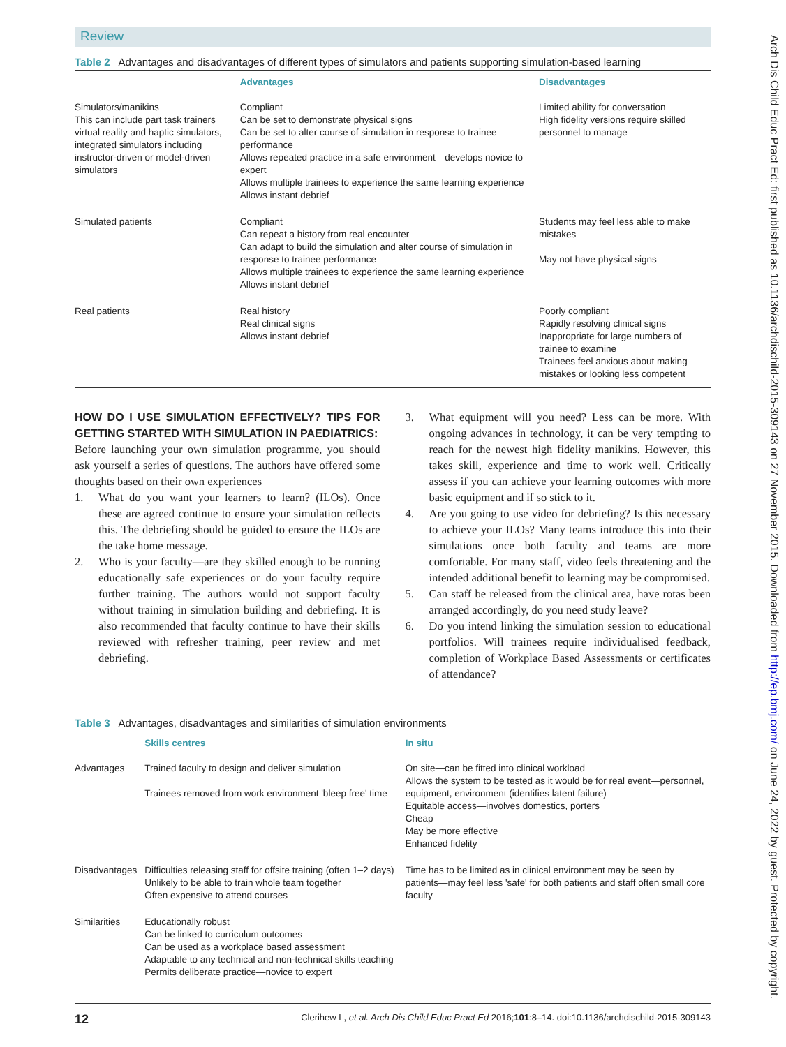Review
Table 2 Advantages and disadvantages of different types of simulators and patients supporting simulation-based learning
| | Advantages | Disadvantages |
| --- | --- | --- |
| Simulators/manikins This can include part task trainers virtual reality and haptic simulators, integrated simulators including instructor-driven or model-driven simulators | Compliant Can be set to demonstrate physical signs Can be set to alter course of simulation in response to trainee performance Allows repeated practice in a safe environment—develops novice to expert Allows multiple trainees to experience the same learning experience Allows instant debrief | Limited ability for conversation High fidelity versions require skilled personnel to manage |
| Simulated patients | Compliant Can repeat a history from real encounter Can adapt to build the simulation and alter course of simulation in response to trainee performance Allows multiple trainees to experience the same learning experience Allows instant debrief | Students may feel less able to make mistakes May not have physical signs |
| Real patients | Real history Real clinical signs Allows instant debrief | Poorly compliant Rapidly resolving clinical signs Inappropriate for large numbers of trainee to examine Trainees feel anxious about making mistakes or looking less competent |
HOW DO I USE SIMULATION EFFECTIVELY? TIPS FOR GETTING STARTED WITH SIMULATION IN PAEDIATRICS:
Before launching your own simulation programme, you should ask yourself a series of questions. The authors have offered some thoughts based on their own experiences
1. What do you want your learners to learn? (ILOs). Once these are agreed continue to ensure your simulation reflects this. The debriefing should be guided to ensure the ILOs are the take home message.
2. Who is your faculty—are they skilled enough to be running educationally safe experiences or do your faculty require further training. The authors would not support faculty without training in simulation building and debriefing. It is also recommended that faculty continue to have their skills reviewed with refresher training, peer review and met debriefing.
3. What equipment will you need? Less can be more. With ongoing advances in technology, it can be very tempting to reach for the newest high fidelity manikins. However, this takes skill, experience and time to work well. Critically assess if you can achieve your learning outcomes with more basic equipment and if so stick to it.
4. Are you going to use video for debriefing? Is this necessary to achieve your ILOs? Many teams introduce this into their simulations once both faculty and teams are more comfortable. For many staff, video feels threatening and the intended additional benefit to learning may be compromised.
5. Can staff be released from the clinical area, have rotas been arranged accordingly, do you need study leave?
6. Do you intend linking the simulation session to educational portfolios. Will trainees require individualised feedback, completion of Workplace Based Assessments or certificates of attendance?
Table 3 Advantages, disadvantages and similarities of simulation environments
| | Skills centres | In situ |
| --- | --- | --- |
| Advantages | Trained faculty to design and deliver simulation Trainees removed from work environment 'bleep free' time | On site—can be fitted into clinical workload Allows the system to be tested as it would be for real event—personnel, equipment, environment (identifies latent failure) Equitable access—involves domestics, porters Cheap May be more effective Enhanced fidelity |
| Disadvantages | Difficulties releasing staff for offsite training (often 1–2 days) Unlikely to be able to train whole team together Often expensive to attend courses | Time has to be limited as in clinical environment may be seen by patients—may feel less 'safe' for both patients and staff often small core faculty |
| Similarities | Educationally robust Can be linked to curriculum outcomes Can be used as a workplace based assessment Adaptable to any technical and non-technical skills teaching Permits deliberate practice—novice to expert | |
12 Clerihew L, et al. Arch Dis Child Educ Pract Ed 2016;101:8–14. doi:10.1136/archdischild-2015-309143
Arch Dis Child Educ Pract Ed: first published as 10.1136/archdischild-2015-309143 on 27 November 2015. Downloaded from http://ep.bmj.com/ on June 24, 2022 by guest. Protected by copyright.